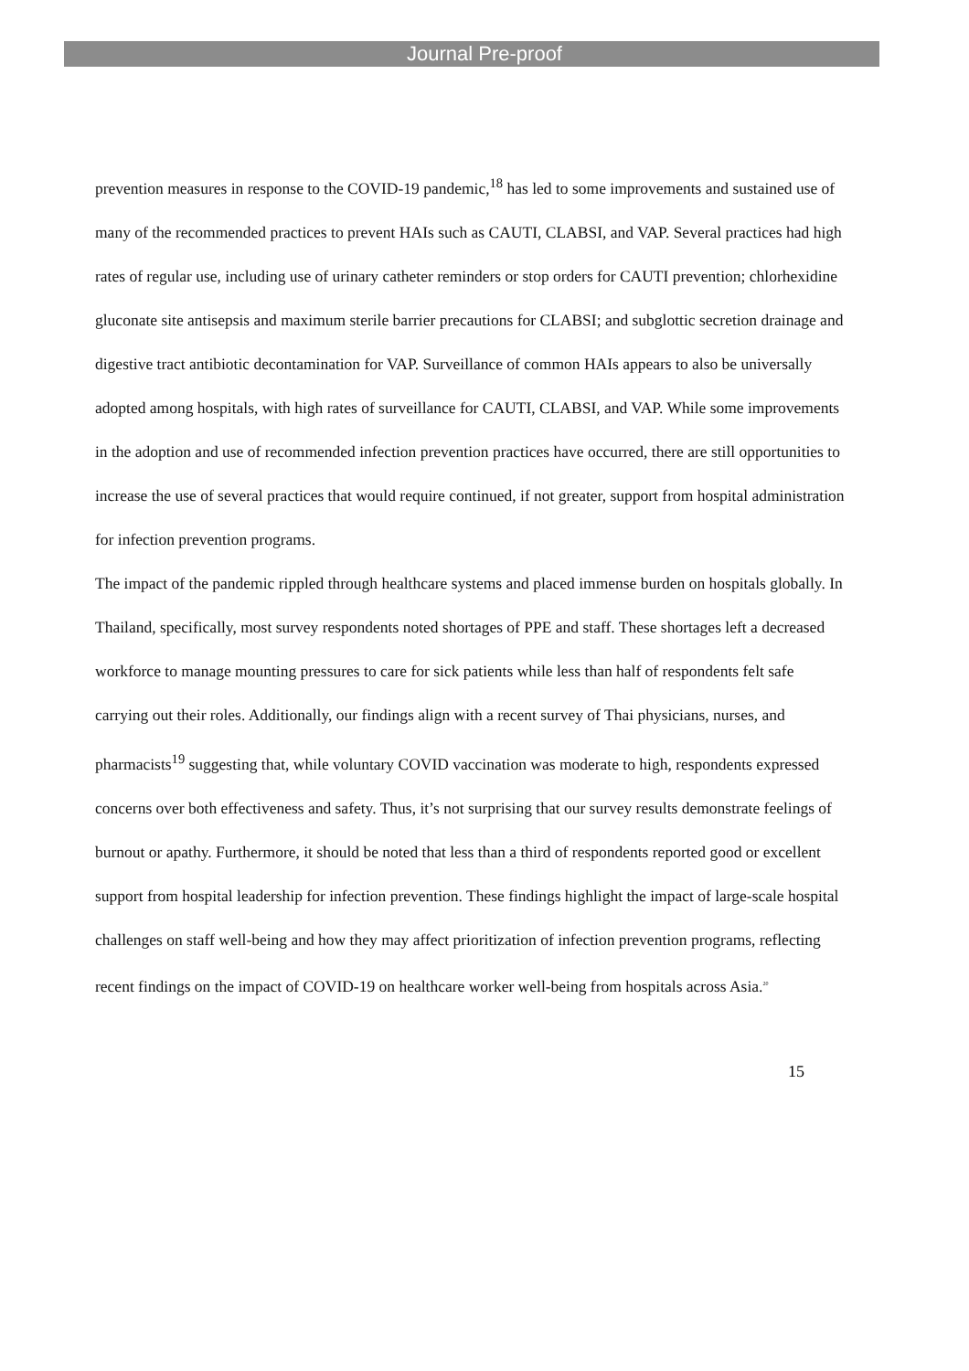Journal Pre-proof
prevention measures in response to the COVID-19 pandemic,<sup>18</sup> has led to some improvements and sustained use of many of the recommended practices to prevent HAIs such as CAUTI, CLABSI, and VAP. Several practices had high rates of regular use, including use of urinary catheter reminders or stop orders for CAUTI prevention; chlorhexidine gluconate site antisepsis and maximum sterile barrier precautions for CLABSI; and subglottic secretion drainage and digestive tract antibiotic decontamination for VAP. Surveillance of common HAIs appears to also be universally adopted among hospitals, with high rates of surveillance for CAUTI, CLABSI, and VAP. While some improvements in the adoption and use of recommended infection prevention practices have occurred, there are still opportunities to increase the use of several practices that would require continued, if not greater, support from hospital administration for infection prevention programs.
The impact of the pandemic rippled through healthcare systems and placed immense burden on hospitals globally. In Thailand, specifically, most survey respondents noted shortages of PPE and staff. These shortages left a decreased workforce to manage mounting pressures to care for sick patients while less than half of respondents felt safe carrying out their roles. Additionally, our findings align with a recent survey of Thai physicians, nurses, and pharmacists<sup>19</sup> suggesting that, while voluntary COVID vaccination was moderate to high, respondents expressed concerns over both effectiveness and safety. Thus, it’s not surprising that our survey results demonstrate feelings of burnout or apathy. Furthermore, it should be noted that less than a third of respondents reported good or excellent support from hospital leadership for infection prevention. These findings highlight the impact of large-scale hospital challenges on staff well-being and how they may affect prioritization of infection prevention programs, reflecting recent findings on the impact of COVID-19 on healthcare worker well-being from hospitals across Asia.<sup>20</sup>
15